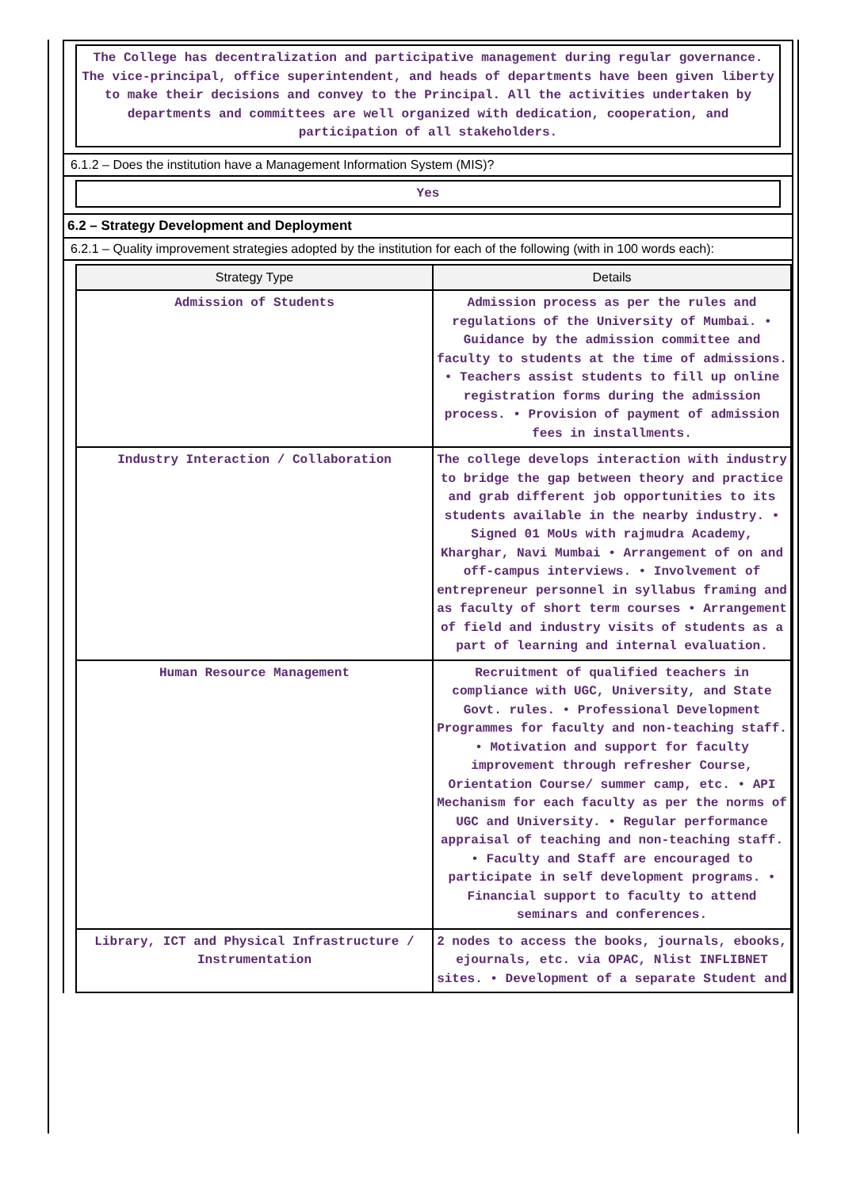The College has decentralization and participative management during regular governance. The vice-principal, office superintendent, and heads of departments have been given liberty to make their decisions and convey to the Principal. All the activities undertaken by departments and committees are well organized with dedication, cooperation, and participation of all stakeholders.
6.1.2 – Does the institution have a Management Information System (MIS)?
Yes
6.2 – Strategy Development and Deployment
6.2.1 – Quality improvement strategies adopted by the institution for each of the following (with in 100 words each):
| Strategy Type | Details |
| --- | --- |
| Admission of Students | Admission process as per the rules and regulations of the University of Mumbai. • Guidance by the admission committee and faculty to students at the time of admissions. • Teachers assist students to fill up online registration forms during the admission process. • Provision of payment of admission fees in installments. |
| Industry Interaction / Collaboration | The college develops interaction with industry to bridge the gap between theory and practice and grab different job opportunities to its students available in the nearby industry. • Signed 01 MoUs with rajmudra Academy, Kharghar, Navi Mumbai • Arrangement of on and off-campus interviews. • Involvement of entrepreneur personnel in syllabus framing and as faculty of short term courses • Arrangement of field and industry visits of students as a part of learning and internal evaluation. |
| Human Resource Management | Recruitment of qualified teachers in compliance with UGC, University, and State Govt. rules. • Professional Development Programmes for faculty and non-teaching staff. • Motivation and support for faculty improvement through refresher Course, Orientation Course/ summer camp, etc. • API Mechanism for each faculty as per the norms of UGC and University. • Regular performance appraisal of teaching and non-teaching staff. • Faculty and Staff are encouraged to participate in self development programs. • Financial support to faculty to attend seminars and conferences. |
| Library, ICT and Physical Infrastructure / Instrumentation | 2 nodes to access the books, journals, ebooks, ejournals, etc. via OPAC, Nlist INFLIBNET sites. • Development of a separate Student and |